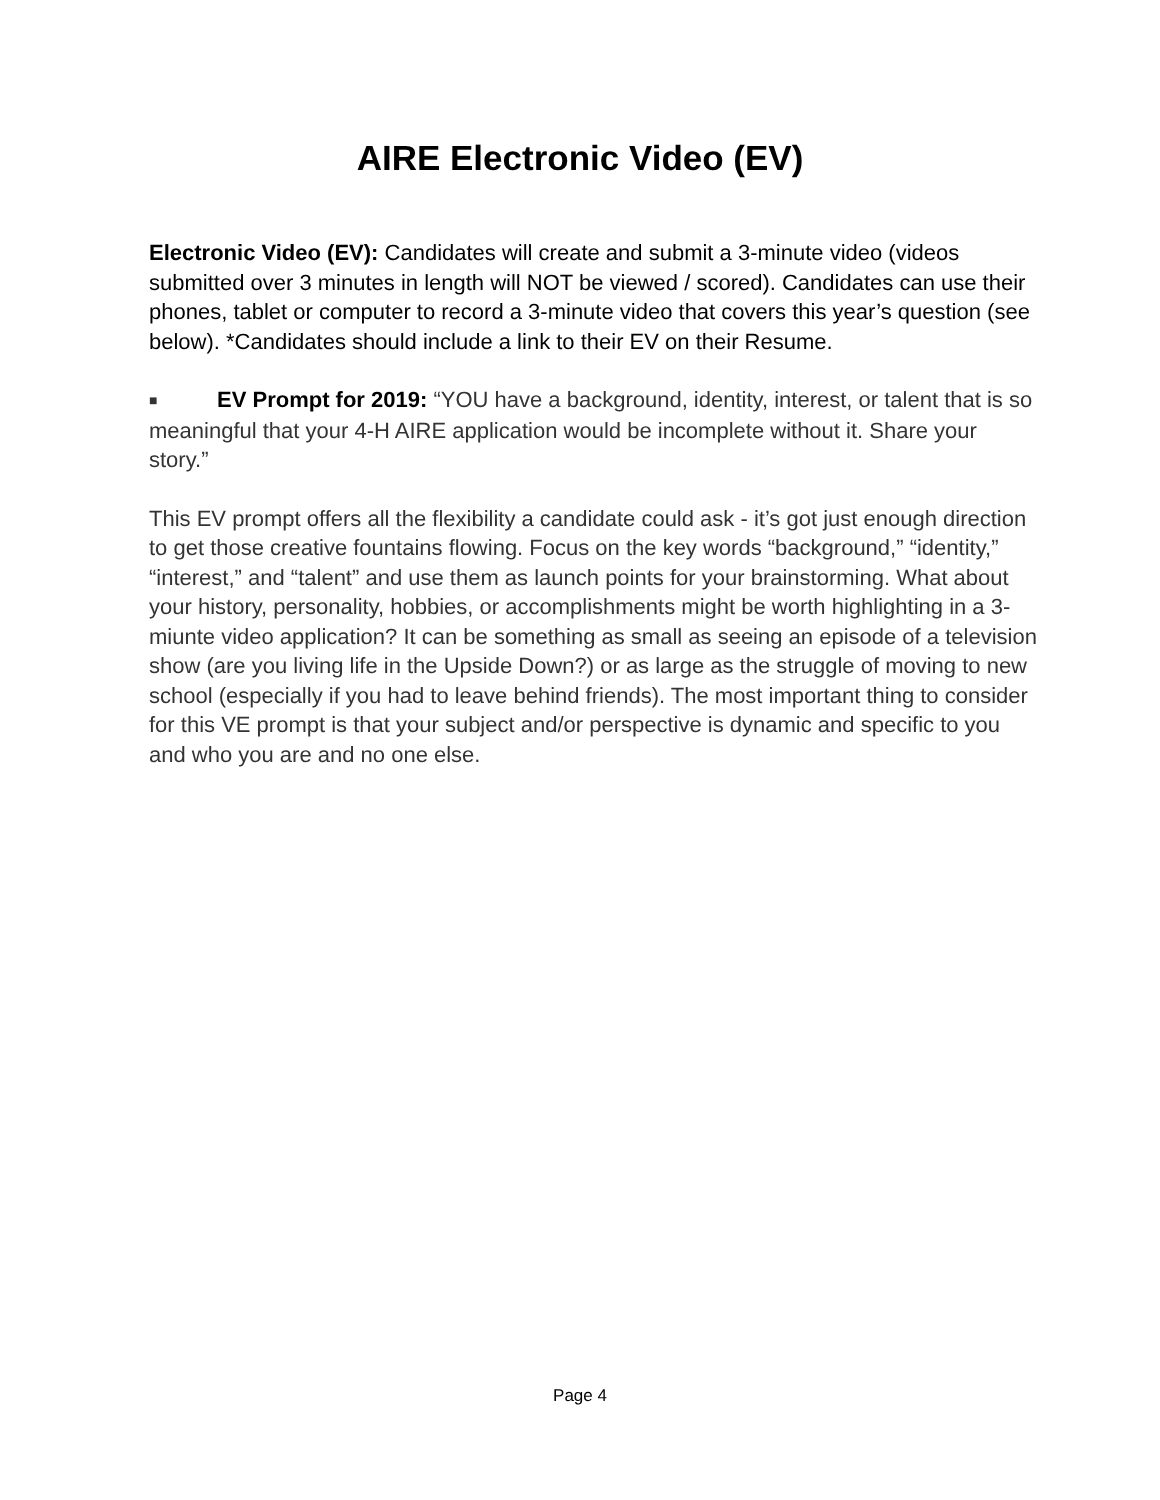AIRE Electronic Video (EV)
Electronic Video (EV): Candidates will create and submit a 3-minute video (videos submitted over 3 minutes in length will NOT be viewed / scored). Candidates can use their phones, tablet or computer to record a 3-minute video that covers this year’s question (see below). *Candidates should include a link to their EV on their Resume.
■ EV Prompt for 2019: “YOU have a background, identity, interest, or talent that is so meaningful that your 4-H AIRE application would be incomplete without it. Share your story.”
This EV prompt offers all the flexibility a candidate could ask - it’s got just enough direction to get those creative fountains flowing. Focus on the key words “background,” “identity,” “interest,” and “talent” and use them as launch points for your brainstorming. What about your history, personality, hobbies, or accomplishments might be worth highlighting in a 3-miunte video application? It can be something as small as seeing an episode of a television show (are you living life in the Upside Down?) or as large as the struggle of moving to new school (especially if you had to leave behind friends). The most important thing to consider for this VE prompt is that your subject and/or perspective is dynamic and specific to you and who you are and no one else.
Page 4